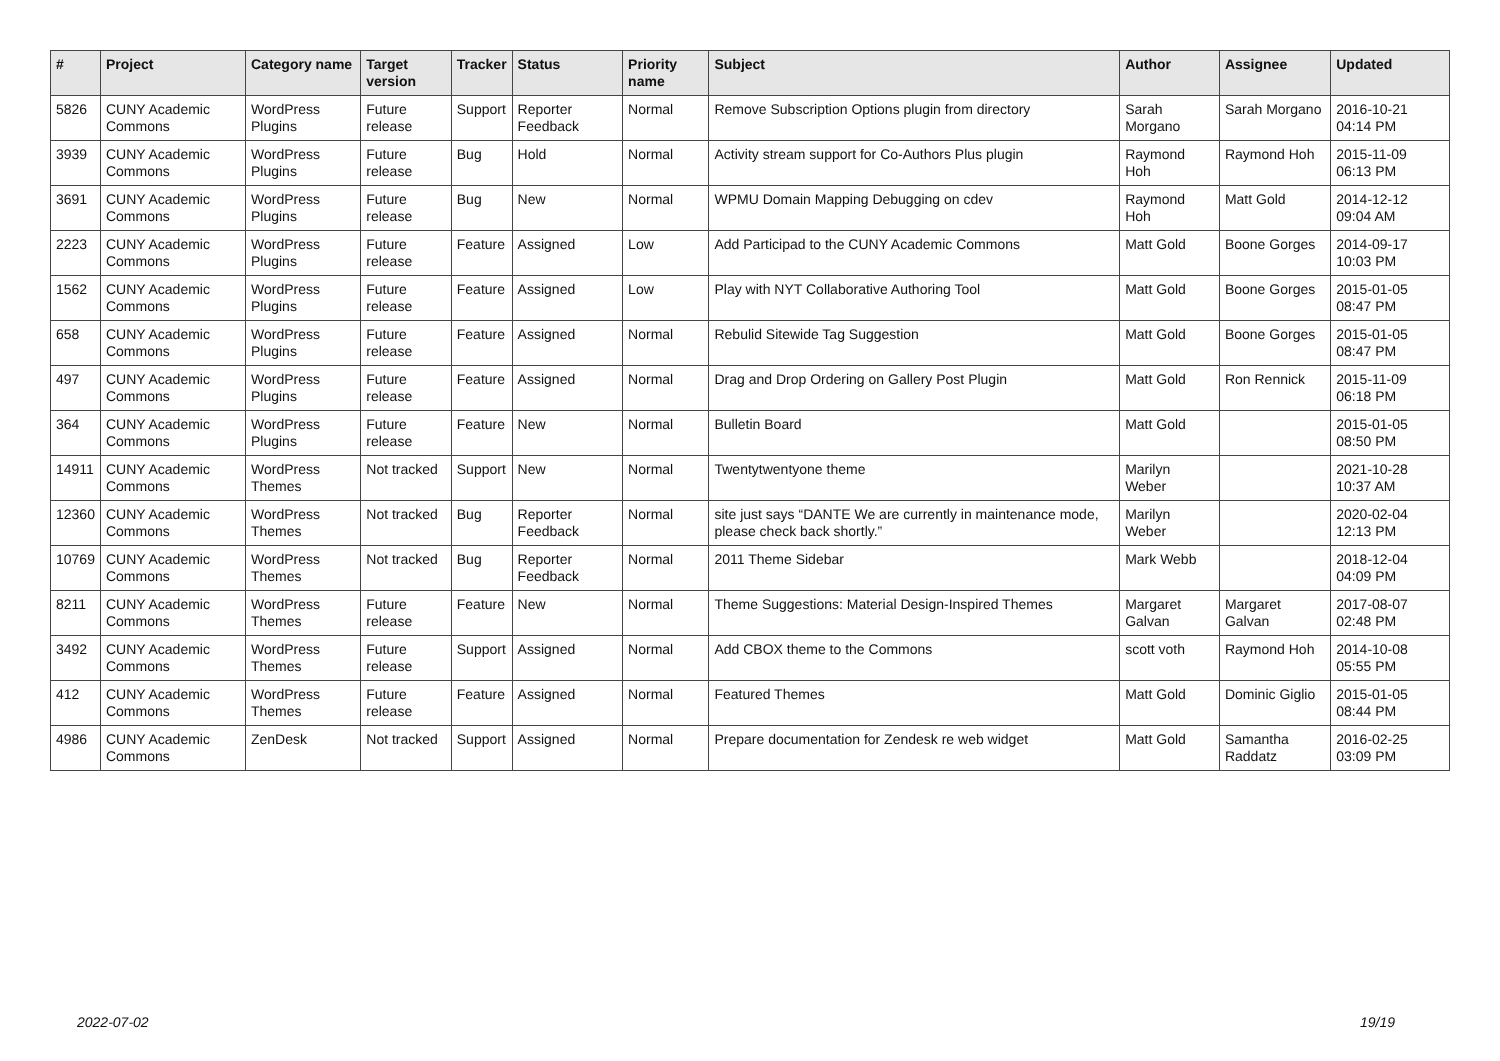| # | Project | Category name | Target version | Tracker | Status | Priority name | Subject | Author | Assignee | Updated |
| --- | --- | --- | --- | --- | --- | --- | --- | --- | --- | --- |
| 5826 | CUNY Academic Commons | WordPress Plugins | Future release | Support | Reporter Feedback | Normal | Remove Subscription Options plugin from directory | Sarah Morgano | Sarah Morgano | 2016-10-21 04:14 PM |
| 3939 | CUNY Academic Commons | WordPress Plugins | Future release | Bug | Hold | Normal | Activity stream support for Co-Authors Plus plugin | Raymond Hoh | Raymond Hoh | 2015-11-09 06:13 PM |
| 3691 | CUNY Academic Commons | WordPress Plugins | Future release | Bug | New | Normal | WPMU Domain Mapping Debugging on cdev | Raymond Hoh | Matt Gold | 2014-12-12 09:04 AM |
| 2223 | CUNY Academic Commons | WordPress Plugins | Future release | Feature | Assigned | Low | Add Participad to the CUNY Academic Commons | Matt Gold | Boone Gorges | 2014-09-17 10:03 PM |
| 1562 | CUNY Academic Commons | WordPress Plugins | Future release | Feature | Assigned | Low | Play with NYT Collaborative Authoring Tool | Matt Gold | Boone Gorges | 2015-01-05 08:47 PM |
| 658 | CUNY Academic Commons | WordPress Plugins | Future release | Feature | Assigned | Normal | Rebulid Sitewide Tag Suggestion | Matt Gold | Boone Gorges | 2015-01-05 08:47 PM |
| 497 | CUNY Academic Commons | WordPress Plugins | Future release | Feature | Assigned | Normal | Drag and Drop Ordering on Gallery Post Plugin | Matt Gold | Ron Rennick | 2015-11-09 06:18 PM |
| 364 | CUNY Academic Commons | WordPress Plugins | Future release | Feature | New | Normal | Bulletin Board | Matt Gold | | 2015-01-05 08:50 PM |
| 14911 | CUNY Academic Commons | WordPress Themes | Not tracked | Support | New | Normal | Twentytwentyone theme | Marilyn Weber | | 2021-10-28 10:37 AM |
| 12360 | CUNY Academic Commons | WordPress Themes | Not tracked | Bug | Reporter Feedback | Normal | site just says “DANTE We are currently in maintenance mode, please check back shortly.” | Marilyn Weber | | 2020-02-04 12:13 PM |
| 10769 | CUNY Academic Commons | WordPress Themes | Not tracked | Bug | Reporter Feedback | Normal | 2011 Theme Sidebar | Mark Webb | | 2018-12-04 04:09 PM |
| 8211 | CUNY Academic Commons | WordPress Themes | Future release | Feature | New | Normal | Theme Suggestions: Material Design-Inspired Themes | Margaret Galvan | Margaret Galvan | 2017-08-07 02:48 PM |
| 3492 | CUNY Academic Commons | WordPress Themes | Future release | Support | Assigned | Normal | Add CBOX theme to the Commons | scott voth | Raymond Hoh | 2014-10-08 05:55 PM |
| 412 | CUNY Academic Commons | WordPress Themes | Future release | Feature | Assigned | Normal | Featured Themes | Matt Gold | Dominic Giglio | 2015-01-05 08:44 PM |
| 4986 | CUNY Academic Commons | ZenDesk | Not tracked | Support | Assigned | Normal | Prepare documentation for Zendesk re web widget | Matt Gold | Samantha Raddatz | 2016-02-25 03:09 PM |
2022-07-02 19/19